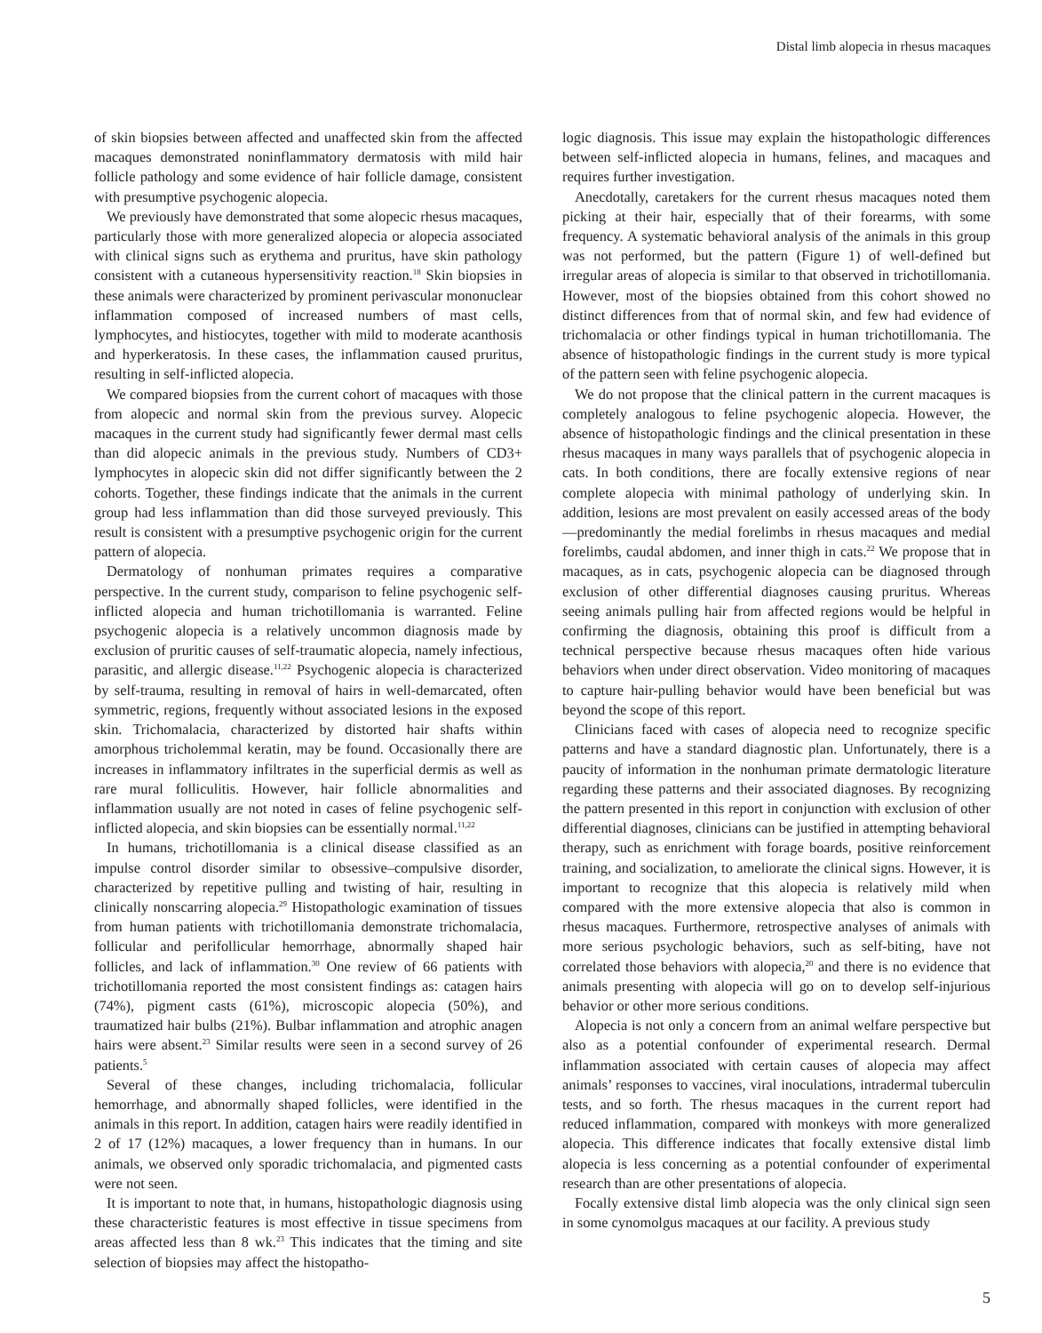Distal limb alopecia in rhesus macaques
of skin biopsies between affected and unaffected skin from the affected macaques demonstrated noninflammatory dermatosis with mild hair follicle pathology and some evidence of hair follicle damage, consistent with presumptive psychogenic alopecia.
We previously have demonstrated that some alopecic rhesus macaques, particularly those with more generalized alopecia or alopecia associated with clinical signs such as erythema and pruritus, have skin pathology consistent with a cutaneous hypersensitivity reaction.<sup>18</sup> Skin biopsies in these animals were characterized by prominent perivascular mononuclear inflammation composed of increased numbers of mast cells, lymphocytes, and histiocytes, together with mild to moderate acanthosis and hyperkeratosis. In these cases, the inflammation caused pruritus, resulting in self-inflicted alopecia.
We compared biopsies from the current cohort of macaques with those from alopecic and normal skin from the previous survey. Alopecic macaques in the current study had significantly fewer dermal mast cells than did alopecic animals in the previous study. Numbers of CD3+ lymphocytes in alopecic skin did not differ significantly between the 2 cohorts. Together, these findings indicate that the animals in the current group had less inflammation than did those surveyed previously. This result is consistent with a presumptive psychogenic origin for the current pattern of alopecia.
Dermatology of nonhuman primates requires a comparative perspective. In the current study, comparison to feline psychogenic self-inflicted alopecia and human trichotillomania is warranted. Feline psychogenic alopecia is a relatively uncommon diagnosis made by exclusion of pruritic causes of self-traumatic alopecia, namely infectious, parasitic, and allergic disease.<sup>11,22</sup> Psychogenic alopecia is characterized by self-trauma, resulting in removal of hairs in well-demarcated, often symmetric, regions, frequently without associated lesions in the exposed skin. Trichomalacia, characterized by distorted hair shafts within amorphous tricholemmal keratin, may be found. Occasionally there are increases in inflammatory infiltrates in the superficial dermis as well as rare mural folliculitis. However, hair follicle abnormalities and inflammation usually are not noted in cases of feline psychogenic self-inflicted alopecia, and skin biopsies can be essentially normal.<sup>11,22</sup>
In humans, trichotillomania is a clinical disease classified as an impulse control disorder similar to obsessive–compulsive disorder, characterized by repetitive pulling and twisting of hair, resulting in clinically nonscarring alopecia.<sup>29</sup> Histopathologic examination of tissues from human patients with trichotillomania demonstrate trichomalacia, follicular and perifollicular hemorrhage, abnormally shaped hair follicles, and lack of inflammation.<sup>30</sup> One review of 66 patients with trichotillomania reported the most consistent findings as: catagen hairs (74%), pigment casts (61%), microscopic alopecia (50%), and traumatized hair bulbs (21%). Bulbar inflammation and atrophic anagen hairs were absent.<sup>23</sup> Similar results were seen in a second survey of 26 patients.<sup>5</sup>
Several of these changes, including trichomalacia, follicular hemorrhage, and abnormally shaped follicles, were identified in the animals in this report. In addition, catagen hairs were readily identified in 2 of 17 (12%) macaques, a lower frequency than in humans. In our animals, we observed only sporadic trichomalacia, and pigmented casts were not seen.
It is important to note that, in humans, histopathologic diagnosis using these characteristic features is most effective in tissue specimens from areas affected less than 8 wk.<sup>23</sup> This indicates that the timing and site selection of biopsies may affect the histopatho-
logic diagnosis. This issue may explain the histopathologic differences between self-inflicted alopecia in humans, felines, and macaques and requires further investigation.
Anecdotally, caretakers for the current rhesus macaques noted them picking at their hair, especially that of their forearms, with some frequency. A systematic behavioral analysis of the animals in this group was not performed, but the pattern (Figure 1) of well-defined but irregular areas of alopecia is similar to that observed in trichotillomania. However, most of the biopsies obtained from this cohort showed no distinct differences from that of normal skin, and few had evidence of trichomalacia or other findings typical in human trichotillomania. The absence of histopathologic findings in the current study is more typical of the pattern seen with feline psychogenic alopecia.
We do not propose that the clinical pattern in the current macaques is completely analogous to feline psychogenic alopecia. However, the absence of histopathologic findings and the clinical presentation in these rhesus macaques in many ways parallels that of psychogenic alopecia in cats. In both conditions, there are focally extensive regions of near complete alopecia with minimal pathology of underlying skin. In addition, lesions are most prevalent on easily accessed areas of the body—predominantly the medial forelimbs in rhesus macaques and medial forelimbs, caudal abdomen, and inner thigh in cats.<sup>22</sup> We propose that in macaques, as in cats, psychogenic alopecia can be diagnosed through exclusion of other differential diagnoses causing pruritus. Whereas seeing animals pulling hair from affected regions would be helpful in confirming the diagnosis, obtaining this proof is difficult from a technical perspective because rhesus macaques often hide various behaviors when under direct observation. Video monitoring of macaques to capture hair-pulling behavior would have been beneficial but was beyond the scope of this report.
Clinicians faced with cases of alopecia need to recognize specific patterns and have a standard diagnostic plan. Unfortunately, there is a paucity of information in the nonhuman primate dermatologic literature regarding these patterns and their associated diagnoses. By recognizing the pattern presented in this report in conjunction with exclusion of other differential diagnoses, clinicians can be justified in attempting behavioral therapy, such as enrichment with forage boards, positive reinforcement training, and socialization, to ameliorate the clinical signs. However, it is important to recognize that this alopecia is relatively mild when compared with the more extensive alopecia that also is common in rhesus macaques. Furthermore, retrospective analyses of animals with more serious psychologic behaviors, such as self-biting, have not correlated those behaviors with alopecia,<sup>20</sup> and there is no evidence that animals presenting with alopecia will go on to develop self-injurious behavior or other more serious conditions.
Alopecia is not only a concern from an animal welfare perspective but also as a potential confounder of experimental research. Dermal inflammation associated with certain causes of alopecia may affect animals’ responses to vaccines, viral inoculations, intradermal tuberculin tests, and so forth. The rhesus macaques in the current report had reduced inflammation, compared with monkeys with more generalized alopecia. This difference indicates that focally extensive distal limb alopecia is less concerning as a potential confounder of experimental research than are other presentations of alopecia.
Focally extensive distal limb alopecia was the only clinical sign seen in some cynomolgus macaques at our facility. A previous study
5